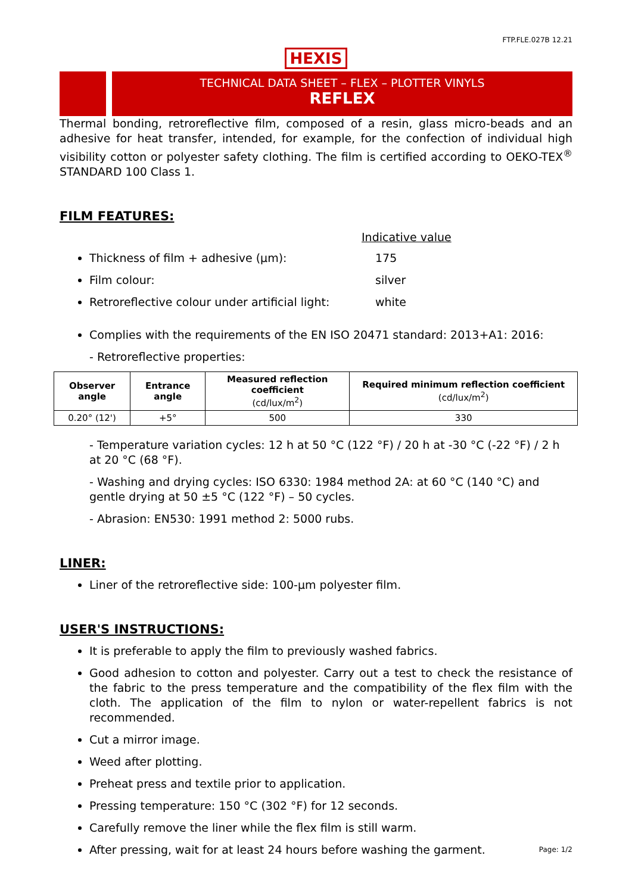FTP.FLE.027B 12.21
HEXIS
TECHNICAL DATA SHEET – FLEX – PLOTTER VINYLS
REFLEX
Thermal bonding, retroreflective film, composed of a resin, glass micro-beads and an adhesive for heat transfer, intended, for example, for the confection of individual high visibility cotton or polyester safety clothing. The film is certified according to OEKO-TEX<sup>®</sup> STANDARD 100 Class 1.
FILM FEATURES:
Indicative value
Thickness of film + adhesive (µm): 175
Film colour: silver
Retroreflective colour under artificial light: white
Complies with the requirements of the EN ISO 20471 standard: 2013+A1: 2016:
- Retroreflective properties:
| Observer angle | Entrance angle | Measured reflection coefficient (cd/lux/m<sup>2</sup>) | Required minimum reflection coefficient (cd/lux/m<sup>2</sup>) |
| --- | --- | --- | --- |
| 0.20° (12') | +5° | 500 | 330 |
- Temperature variation cycles: 12 h at 50 °C (122 °F) / 20 h at -30 °C (-22 °F) / 2 h at 20 °C (68 °F).
- Washing and drying cycles: ISO 6330: 1984 method 2A: at 60 °C (140 °C) and gentle drying at 50 ±5 °C (122 °F) – 50 cycles.
- Abrasion: EN530: 1991 method 2: 5000 rubs.
LINER:
Liner of the retroreflective side: 100-µm polyester film.
USER'S INSTRUCTIONS:
It is preferable to apply the film to previously washed fabrics.
Good adhesion to cotton and polyester. Carry out a test to check the resistance of the fabric to the press temperature and the compatibility of the flex film with the cloth. The application of the film to nylon or water-repellent fabrics is not recommended.
Cut a mirror image.
Weed after plotting.
Preheat press and textile prior to application.
Pressing temperature: 150 °C (302 °F) for 12 seconds.
Carefully remove the liner while the flex film is still warm.
After pressing, wait for at least 24 hours before washing the garment.
Page: 1/2